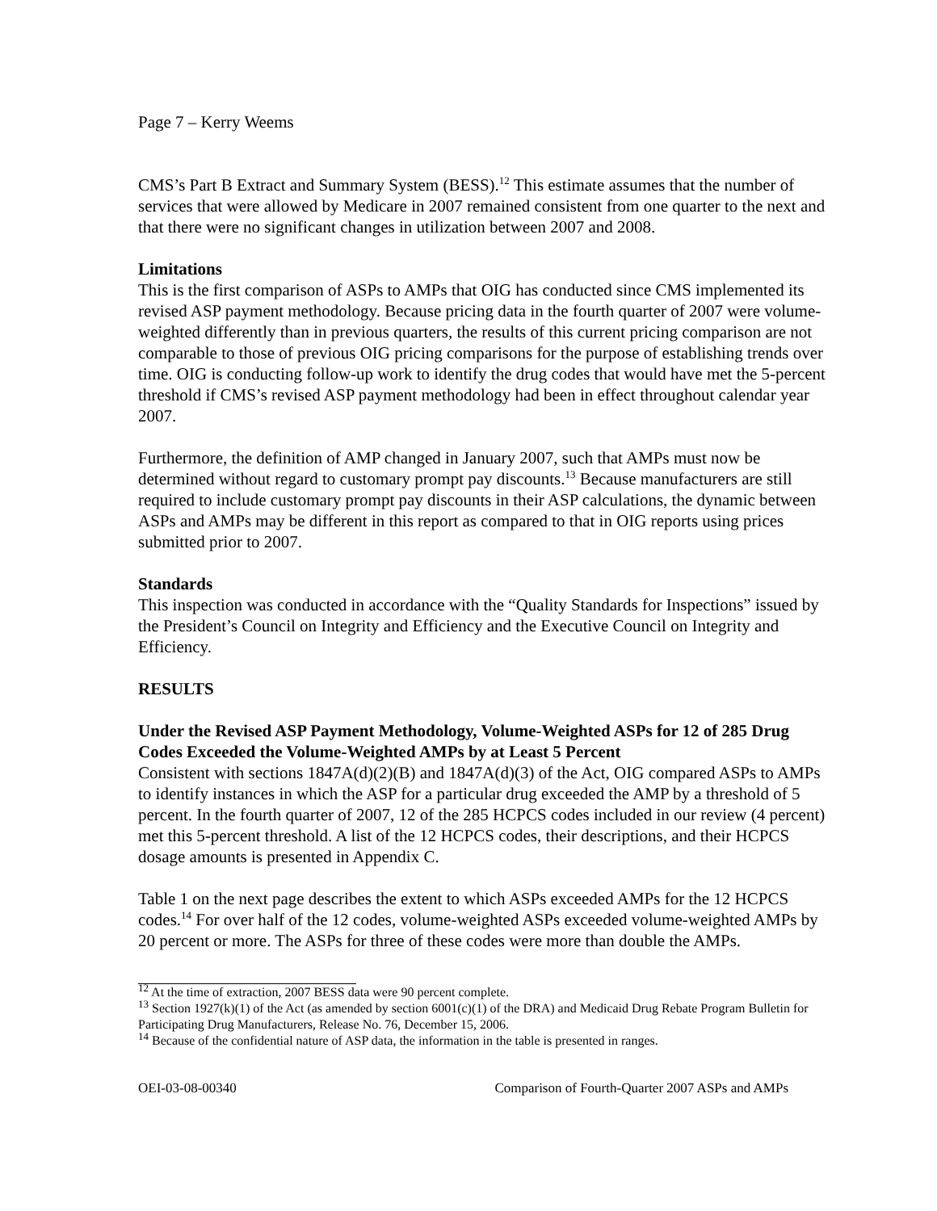Page 7 – Kerry Weems
CMS’s Part B Extract and Summary System (BESS).<sup>12</sup> This estimate assumes that the number of services that were allowed by Medicare in 2007 remained consistent from one quarter to the next and that there were no significant changes in utilization between 2007 and 2008.
Limitations
This is the first comparison of ASPs to AMPs that OIG has conducted since CMS implemented its revised ASP payment methodology. Because pricing data in the fourth quarter of 2007 were volume-weighted differently than in previous quarters, the results of this current pricing comparison are not comparable to those of previous OIG pricing comparisons for the purpose of establishing trends over time. OIG is conducting follow-up work to identify the drug codes that would have met the 5-percent threshold if CMS’s revised ASP payment methodology had been in effect throughout calendar year 2007.
Furthermore, the definition of AMP changed in January 2007, such that AMPs must now be determined without regard to customary prompt pay discounts.<sup>13</sup> Because manufacturers are still required to include customary prompt pay discounts in their ASP calculations, the dynamic between ASPs and AMPs may be different in this report as compared to that in OIG reports using prices submitted prior to 2007.
Standards
This inspection was conducted in accordance with the “Quality Standards for Inspections” issued by the President’s Council on Integrity and Efficiency and the Executive Council on Integrity and Efficiency.
RESULTS
Under the Revised ASP Payment Methodology, Volume-Weighted ASPs for 12 of 285 Drug Codes Exceeded the Volume-Weighted AMPs by at Least 5 Percent
Consistent with sections 1847A(d)(2)(B) and 1847A(d)(3) of the Act, OIG compared ASPs to AMPs to identify instances in which the ASP for a particular drug exceeded the AMP by a threshold of 5 percent. In the fourth quarter of 2007, 12 of the 285 HCPCS codes included in our review (4 percent) met this 5-percent threshold. A list of the 12 HCPCS codes, their descriptions, and their HCPCS dosage amounts is presented in Appendix C.
Table 1 on the next page describes the extent to which ASPs exceeded AMPs for the 12 HCPCS codes.<sup>14</sup> For over half of the 12 codes, volume-weighted ASPs exceeded volume-weighted AMPs by 20 percent or more. The ASPs for three of these codes were more than double the AMPs.
<sup>12</sup> At the time of extraction, 2007 BESS data were 90 percent complete.
<sup>13</sup> Section 1927(k)(1) of the Act (as amended by section 6001(c)(1) of the DRA) and Medicaid Drug Rebate Program Bulletin for Participating Drug Manufacturers, Release No. 76, December 15, 2006.
<sup>14</sup> Because of the confidential nature of ASP data, the information in the table is presented in ranges.
OEI-03-08-00340 Comparison of Fourth-Quarter 2007 ASPs and AMPs